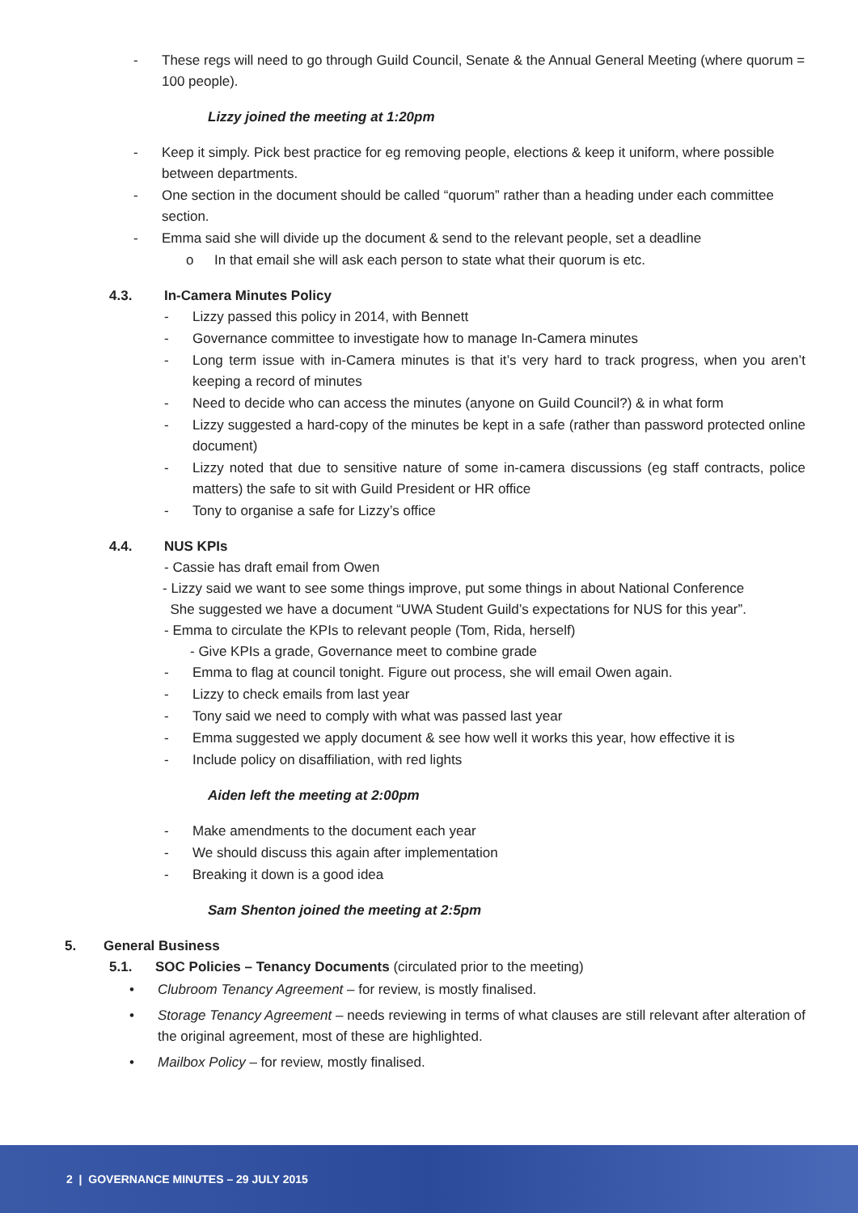- These regs will need to go through Guild Council, Senate & the Annual General Meeting (where quorum = 100 people).
Lizzy joined the meeting at 1:20pm
- Keep it simply. Pick best practice for eg removing people, elections & keep it uniform, where possible between departments.
- One section in the document should be called “quorum” rather than a heading under each committee section.
- Emma said she will divide up the document & send to the relevant people, set a deadline
o In that email she will ask each person to state what their quorum is etc.
4.3. In-Camera Minutes Policy
- Lizzy passed this policy in 2014, with Bennett
- Governance committee to investigate how to manage In-Camera minutes
- Long term issue with in-Camera minutes is that it’s very hard to track progress, when you aren’t keeping a record of minutes
- Need to decide who can access the minutes (anyone on Guild Council?) & in what form
- Lizzy suggested a hard-copy of the minutes be kept in a safe (rather than password protected online document)
- Lizzy noted that due to sensitive nature of some in-camera discussions (eg staff contracts, police matters) the safe to sit with Guild President or HR office
- Tony to organise a safe for Lizzy’s office
4.4. NUS KPIs
- Cassie has draft email from Owen
- Lizzy said we want to see some things improve, put some things in about National Conference
She suggested we have a document “UWA Student Guild’s expectations for NUS for this year”.
- Emma to circulate the KPIs to relevant people (Tom, Rida, herself)
- Give KPIs a grade, Governance meet to combine grade
- Emma to flag at council tonight. Figure out process, she will email Owen again.
- Lizzy to check emails from last year
- Tony said we need to comply with what was passed last year
- Emma suggested we apply document & see how well it works this year, how effective it is
- Include policy on disaffiliation, with red lights
Aiden left the meeting at 2:00pm
- Make amendments to the document each year
- We should discuss this again after implementation
- Breaking it down is a good idea
Sam Shenton joined the meeting at 2:5pm
5. General Business
5.1. SOC Policies – Tenancy Documents (circulated prior to the meeting)
• Clubroom Tenancy Agreement – for review, is mostly finalised.
• Storage Tenancy Agreement – needs reviewing in terms of what clauses are still relevant after alteration of the original agreement, most of these are highlighted.
• Mailbox Policy – for review, mostly finalised.
2 | GOVERNANCE MINUTES – 29 JULY 2015